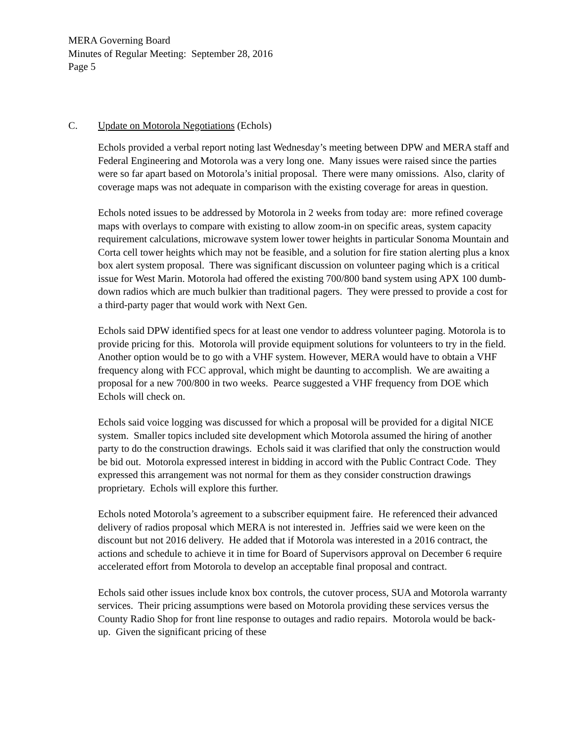MERA Governing Board
Minutes of Regular Meeting: September 28, 2016
Page 5
C. Update on Motorola Negotiations (Echols)
Echols provided a verbal report noting last Wednesday’s meeting between DPW and MERA staff and Federal Engineering and Motorola was a very long one. Many issues were raised since the parties were so far apart based on Motorola’s initial proposal. There were many omissions. Also, clarity of coverage maps was not adequate in comparison with the existing coverage for areas in question.
Echols noted issues to be addressed by Motorola in 2 weeks from today are: more refined coverage maps with overlays to compare with existing to allow zoom-in on specific areas, system capacity requirement calculations, microwave system lower tower heights in particular Sonoma Mountain and Corta cell tower heights which may not be feasible, and a solution for fire station alerting plus a knox box alert system proposal. There was significant discussion on volunteer paging which is a critical issue for West Marin. Motorola had offered the existing 700/800 band system using APX 100 dumb-down radios which are much bulkier than traditional pagers. They were pressed to provide a cost for a third-party pager that would work with Next Gen.
Echols said DPW identified specs for at least one vendor to address volunteer paging. Motorola is to provide pricing for this. Motorola will provide equipment solutions for volunteers to try in the field. Another option would be to go with a VHF system. However, MERA would have to obtain a VHF frequency along with FCC approval, which might be daunting to accomplish. We are awaiting a proposal for a new 700/800 in two weeks. Pearce suggested a VHF frequency from DOE which Echols will check on.
Echols said voice logging was discussed for which a proposal will be provided for a digital NICE system. Smaller topics included site development which Motorola assumed the hiring of another party to do the construction drawings. Echols said it was clarified that only the construction would be bid out. Motorola expressed interest in bidding in accord with the Public Contract Code. They expressed this arrangement was not normal for them as they consider construction drawings proprietary. Echols will explore this further.
Echols noted Motorola’s agreement to a subscriber equipment faire. He referenced their advanced delivery of radios proposal which MERA is not interested in. Jeffries said we were keen on the discount but not 2016 delivery. He added that if Motorola was interested in a 2016 contract, the actions and schedule to achieve it in time for Board of Supervisors approval on December 6 require accelerated effort from Motorola to develop an acceptable final proposal and contract.
Echols said other issues include knox box controls, the cutover process, SUA and Motorola warranty services. Their pricing assumptions were based on Motorola providing these services versus the County Radio Shop for front line response to outages and radio repairs. Motorola would be back-up. Given the significant pricing of these